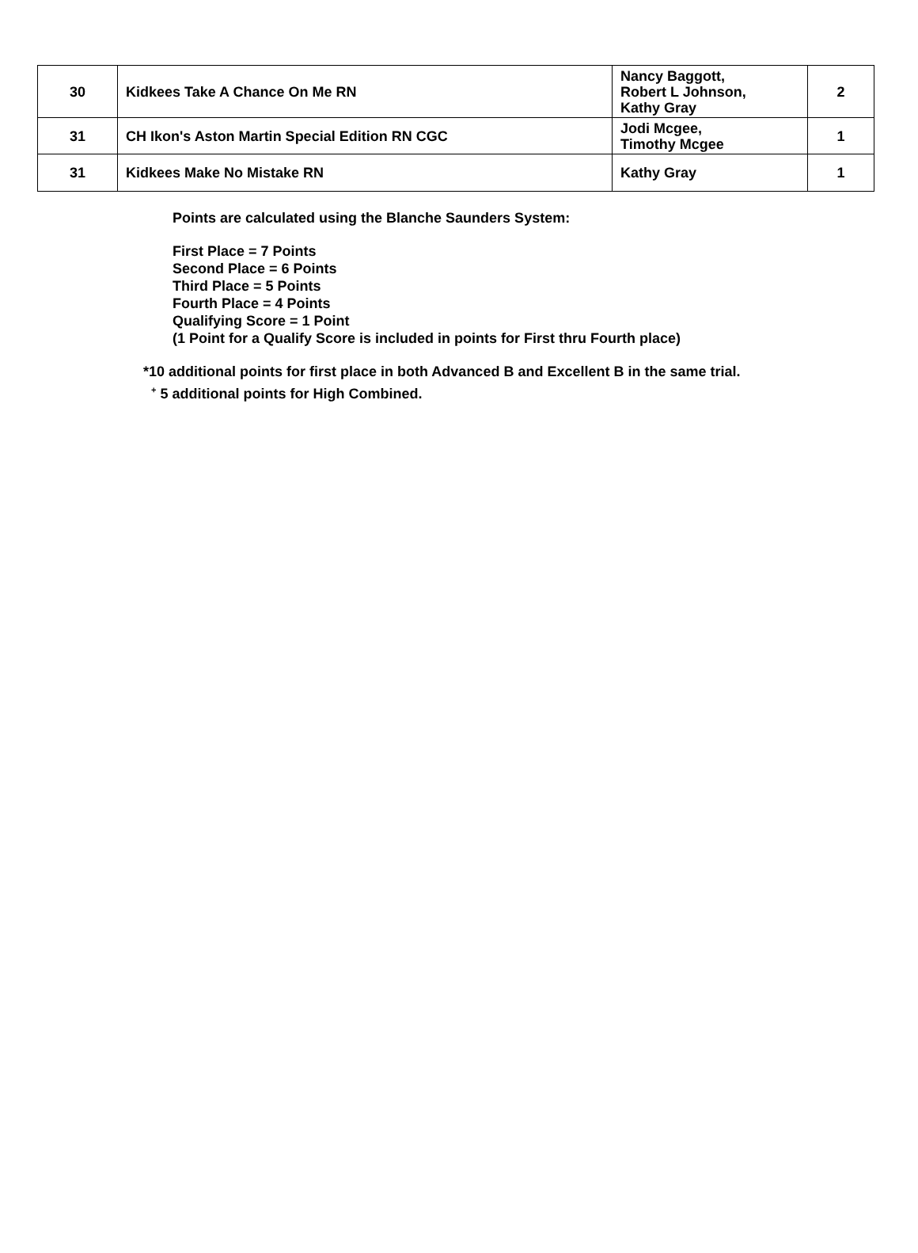| 30 | Kidkees Take A Chance On Me RN | Nancy Baggott, Robert L Johnson, Kathy Gray | 2 |
| 31 | CH Ikon's Aston Martin Special Edition RN CGC | Jodi Mcgee, Timothy Mcgee | 1 |
| 31 | Kidkees Make No Mistake RN | Kathy Gray | 1 |
Points are calculated using the Blanche Saunders System:
First Place = 7 Points
Second Place = 6 Points
Third Place = 5 Points
Fourth Place = 4 Points
Qualifying Score = 1 Point
(1 Point for a Qualify Score is included in points for First thru Fourth place)
*10 additional points for first place in both Advanced B and Excellent B in the same trial.
<sup>+</sup> 5 additional points for High Combined.